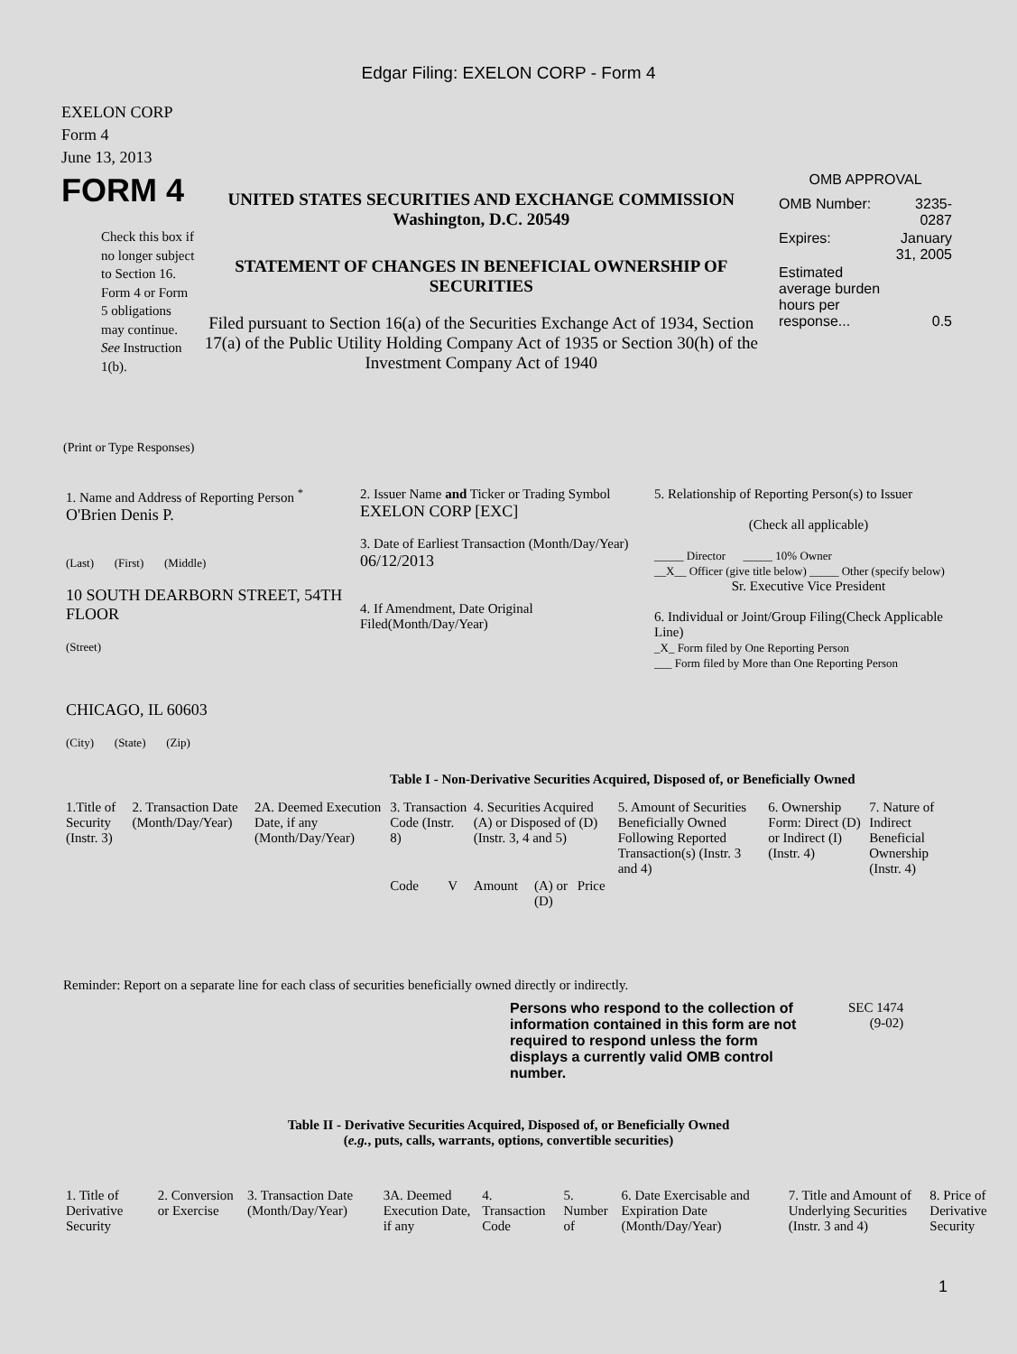Edgar Filing: EXELON CORP - Form 4
EXELON CORP
Form 4
June 13, 2013
FORM 4
Check this box if no longer subject to Section 16. Form 4 or Form 5 obligations may continue. See Instruction 1(b).
UNITED STATES SECURITIES AND EXCHANGE COMMISSION
Washington, D.C. 20549
STATEMENT OF CHANGES IN BENEFICIAL OWNERSHIP OF SECURITIES
Filed pursuant to Section 16(a) of the Securities Exchange Act of 1934, Section 17(a) of the Public Utility Holding Company Act of 1935 or Section 30(h) of the Investment Company Act of 1940
OMB APPROVAL
| OMB Number: | 3235-0287 |
| Expires: | January 31, 2005 |
| Estimated average burden hours per response... | 0.5 |
(Print or Type Responses)
| 1. Name and Address of Reporting Person <sup>*</sup> O'Brien Denis P. (Last) (First) (Middle) 10 SOUTH DEARBORN STREET, 54TH FLOOR (Street) CHICAGO, IL 60603 (City) (State) (Zip) | 2. Issuer Name and Ticker or Trading Symbol EXELON CORP [EXC] 3. Date of Earliest Transaction (Month/Day/Year) 06/12/2013 4. If Amendment, Date Original Filed(Month/Day/Year) | 5. Relationship of Reporting Person(s) to Issuer (Check all applicable) _____ Director _____ 10% Owner __X__ Officer (give title below) _____ Other (specify below) Sr. Executive Vice President 6. Individual or Joint/Group Filing(Check Applicable Line) _X_ Form filed by One Reporting Person ___ Form filed by More than One Reporting Person |
Table I - Non-Derivative Securities Acquired, Disposed of, or Beneficially Owned
| 1.Title of Security (Instr. 3) | 2. Transaction Date (Month/Day/Year) | 2A. Deemed Execution Date, if any (Month/Day/Year) | 3. Transaction Code (Instr. 8) | | 4. Securities Acquired (A) or Disposed of (D) (Instr. 3, 4 and 5) | | | 5. Amount of Securities Beneficially Owned Following Reported Transaction(s) (Instr. 3 and 4) | 6. Ownership Form: Direct (D) or Indirect (I) (Instr. 4) | 7. Nature of Indirect Beneficial Ownership (Instr. 4) |
| --- | --- | --- | --- | --- | --- | --- | --- | --- | --- | --- |
| | | | Code | V | Amount | (A) or (D) | Price | | | |
Reminder: Report on a separate line for each class of securities beneficially owned directly or indirectly.
Persons who respond to the collection of information contained in this form are not required to respond unless the form displays a currently valid OMB control number.
SEC 1474
(9-02)
Table II - Derivative Securities Acquired, Disposed of, or Beneficially Owned
(e.g., puts, calls, warrants, options, convertible securities)
| 1. Title of Derivative Security | 2. Conversion or Exercise | 3. Transaction Date (Month/Day/Year) | 3A. Deemed Execution Date, if any | 4. Transaction Code | 5. Number of | 6. Date Exercisable and Expiration Date (Month/Day/Year) | 7. Title and Amount of Underlying Securities (Instr. 3 and 4) | 8. Price of Derivative Security |
| --- | --- | --- | --- | --- | --- | --- | --- | --- |
1